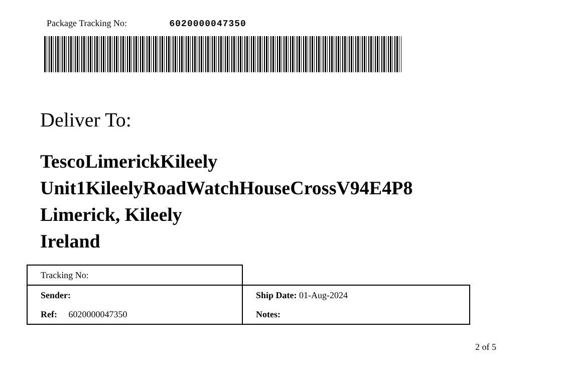Package Tracking No: 6020000047350
Deliver To:
TescoLimerickKileely
Unit1KileelyRoadWatchHouseCrossV94E4P8
Limerick, Kileely
Ireland
| Tracking No: | |
| Sender: | Ship Date: 01-Aug-2024 |
| Ref: 6020000047350 | Notes: |
2 of 5